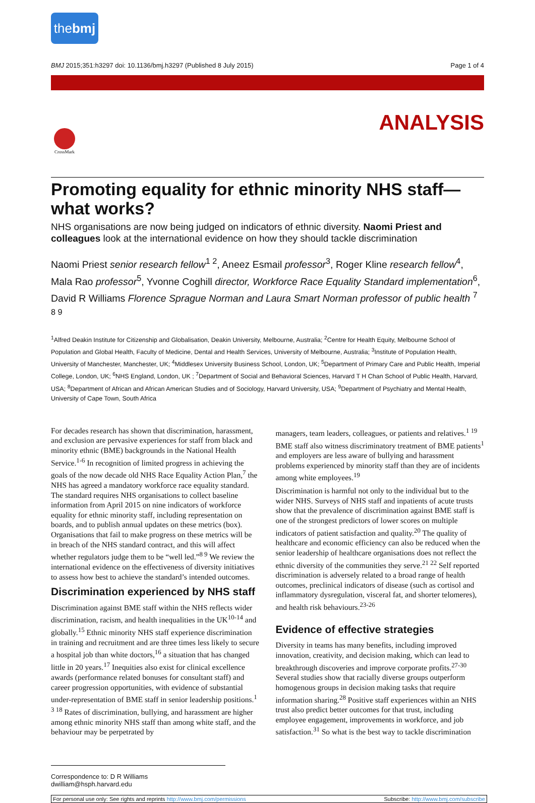thebmj
BMJ 2015;351:h3297 doi: 10.1136/bmj.h3297 (Published 8 July 2015) Page 1 of 4
CrossMark
ANALYSIS
Promoting equality for ethnic minority NHS staff—what works?
NHS organisations are now being judged on indicators of ethnic diversity. Naomi Priest and colleagues look at the international evidence on how they should tackle discrimination
Naomi Priest senior research fellow<sup>1 2</sup>, Aneez Esmail professor<sup>3</sup>, Roger Kline research fellow<sup>4</sup>, Mala Rao professor<sup>5</sup>, Yvonne Coghill director, Workforce Race Equality Standard implementation<sup>6</sup>, David R Williams Florence Sprague Norman and Laura Smart Norman professor of public health <sup>7 8 9</sup>
<sup>1</sup> Alfred Deakin Institute for Citizenship and Globalisation, Deakin University, Melbourne, Australia; <sup>2</sup>Centre for Health Equity, Melbourne School of Population and Global Health, Faculty of Medicine, Dental and Health Services, University of Melbourne, Australia; <sup>3</sup>Institute of Population Health, University of Manchester, Manchester, UK; <sup>4</sup>Middlesex University Business School, London, UK; <sup>5</sup>Department of Primary Care and Public Health, Imperial College, London, UK; <sup>6</sup>NHS England, London, UK ; <sup>7</sup>Department of Social and Behavioral Sciences, Harvard T H Chan School of Public Health, Harvard, USA; <sup>8</sup>Department of African and African American Studies and of Sociology, Harvard University, USA; <sup>9</sup>Department of Psychiatry and Mental Health, University of Cape Town, South Africa
For decades research has shown that discrimination, harassment, and exclusion are pervasive experiences for staff from black and minority ethnic (BME) backgrounds in the National Health Service.<sup>1-6</sup> In recognition of limited progress in achieving the goals of the now decade old NHS Race Equality Action Plan,<sup>7</sup> the NHS has agreed a mandatory workforce race equality standard. The standard requires NHS organisations to collect baseline information from April 2015 on nine indicators of workforce equality for ethnic minority staff, including representation on boards, and to publish annual updates on these metrics (box). Organisations that fail to make progress on these metrics will be in breach of the NHS standard contract, and this will affect whether regulators judge them to be “well led.”<sup>8 9</sup> We review the international evidence on the effectiveness of diversity initiatives to assess how best to achieve the standard’s intended outcomes.
Discrimination experienced by NHS staff
Discrimination against BME staff within the NHS reflects wider discrimination, racism, and health inequalities in the UK<sup>10-14</sup> and globally.<sup>15</sup> Ethnic minority NHS staff experience discrimination in training and recruitment and are three times less likely to secure a hospital job than white doctors,<sup>16</sup> a situation that has changed little in 20 years.<sup>17</sup> Inequities also exist for clinical excellence awards (performance related bonuses for consultant staff) and career progression opportunities, with evidence of substantial under-representation of BME staff in senior leadership positions.<sup>1 3 18</sup> Rates of discrimination, bullying, and harassment are higher among ethnic minority NHS staff than among white staff, and the behaviour may be perpetrated by
managers, team leaders, colleagues, or patients and relatives.<sup>1 19</sup> BME staff also witness discriminatory treatment of BME patients<sup>1</sup> and employers are less aware of bullying and harassment problems experienced by minority staff than they are of incidents among white employees.<sup>19</sup>
Discrimination is harmful not only to the individual but to the wider NHS. Surveys of NHS staff and inpatients of acute trusts show that the prevalence of discrimination against BME staff is one of the strongest predictors of lower scores on multiple indicators of patient satisfaction and quality.<sup>20</sup> The quality of healthcare and economic efficiency can also be reduced when the senior leadership of healthcare organisations does not reflect the ethnic diversity of the communities they serve.<sup>21 22</sup> Self reported discrimination is adversely related to a broad range of health outcomes, preclinical indicators of disease (such as cortisol and inflammatory dysregulation, visceral fat, and shorter telomeres), and health risk behaviours.<sup>23-26</sup>
Evidence of effective strategies
Diversity in teams has many benefits, including improved innovation, creativity, and decision making, which can lead to breakthrough discoveries and improve corporate profits.<sup>27-30</sup> Several studies show that racially diverse groups outperform homogenous groups in decision making tasks that require information sharing.<sup>28</sup> Positive staff experiences within an NHS trust also predict better outcomes for that trust, including employee engagement, improvements in workforce, and job satisfaction.<sup>31</sup> So what is the best way to tackle discrimination
Correspondence to: D R Williams dwilliam@hsph.harvard.edu
For personal use only: See rights and reprints http://www.bmj.com/permissions Subscribe: http://www.bmj.com/subscribe